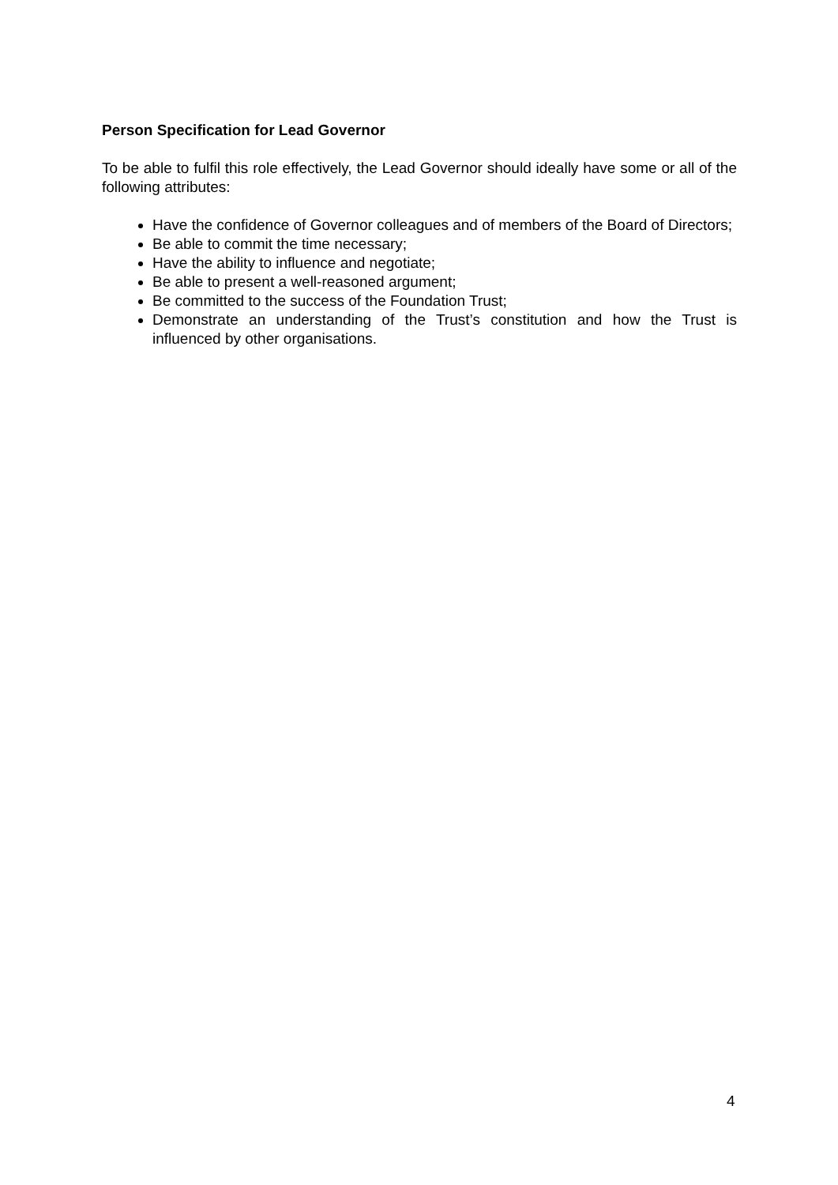Person Specification for Lead Governor
To be able to fulfil this role effectively, the Lead Governor should ideally have some or all of the following attributes:
Have the confidence of Governor colleagues and of members of the Board of Directors;
Be able to commit the time necessary;
Have the ability to influence and negotiate;
Be able to present a well-reasoned argument;
Be committed to the success of the Foundation Trust;
Demonstrate an understanding of the Trust’s constitution and how the Trust is influenced by other organisations.
4